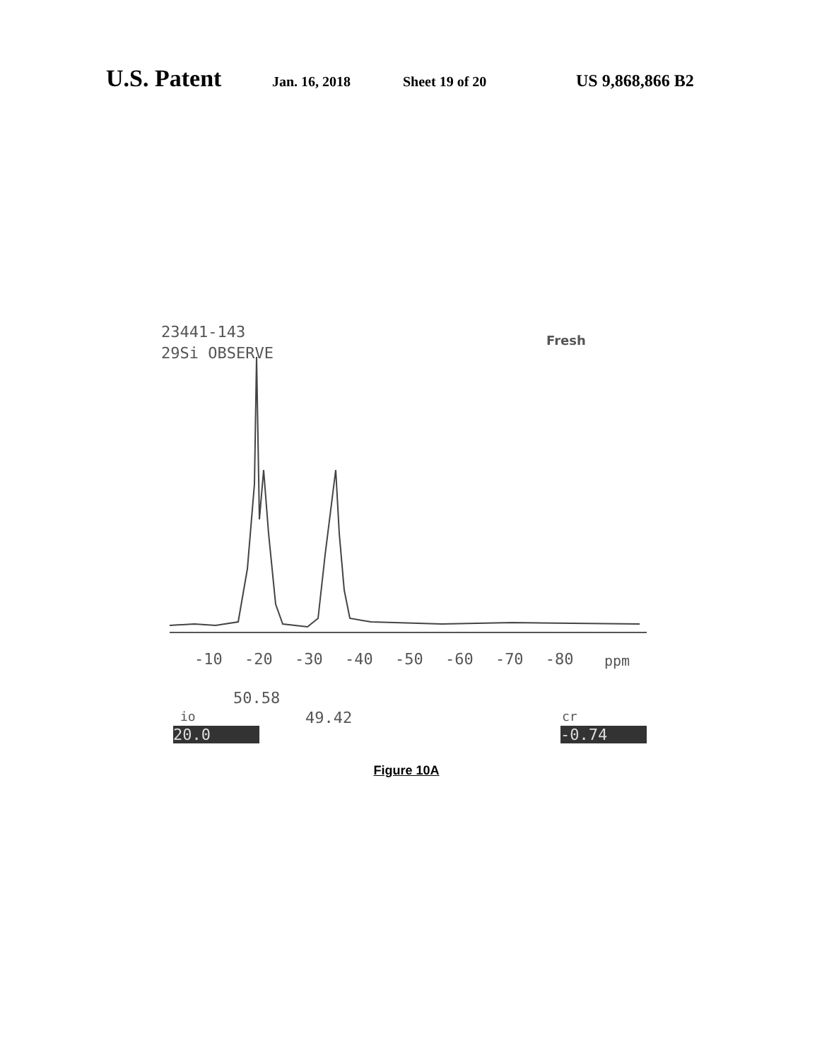U.S. Patent Jan. 16, 2018 Sheet 19 of 20 US 9,868,866 B2
23441-143
29Si OBSERVE
Fresh
-10 -20 -30 -40 -50 -60 -70 -80
ppm
50.58
io 49.42 cr
20.0 -0.74
Figure 10A